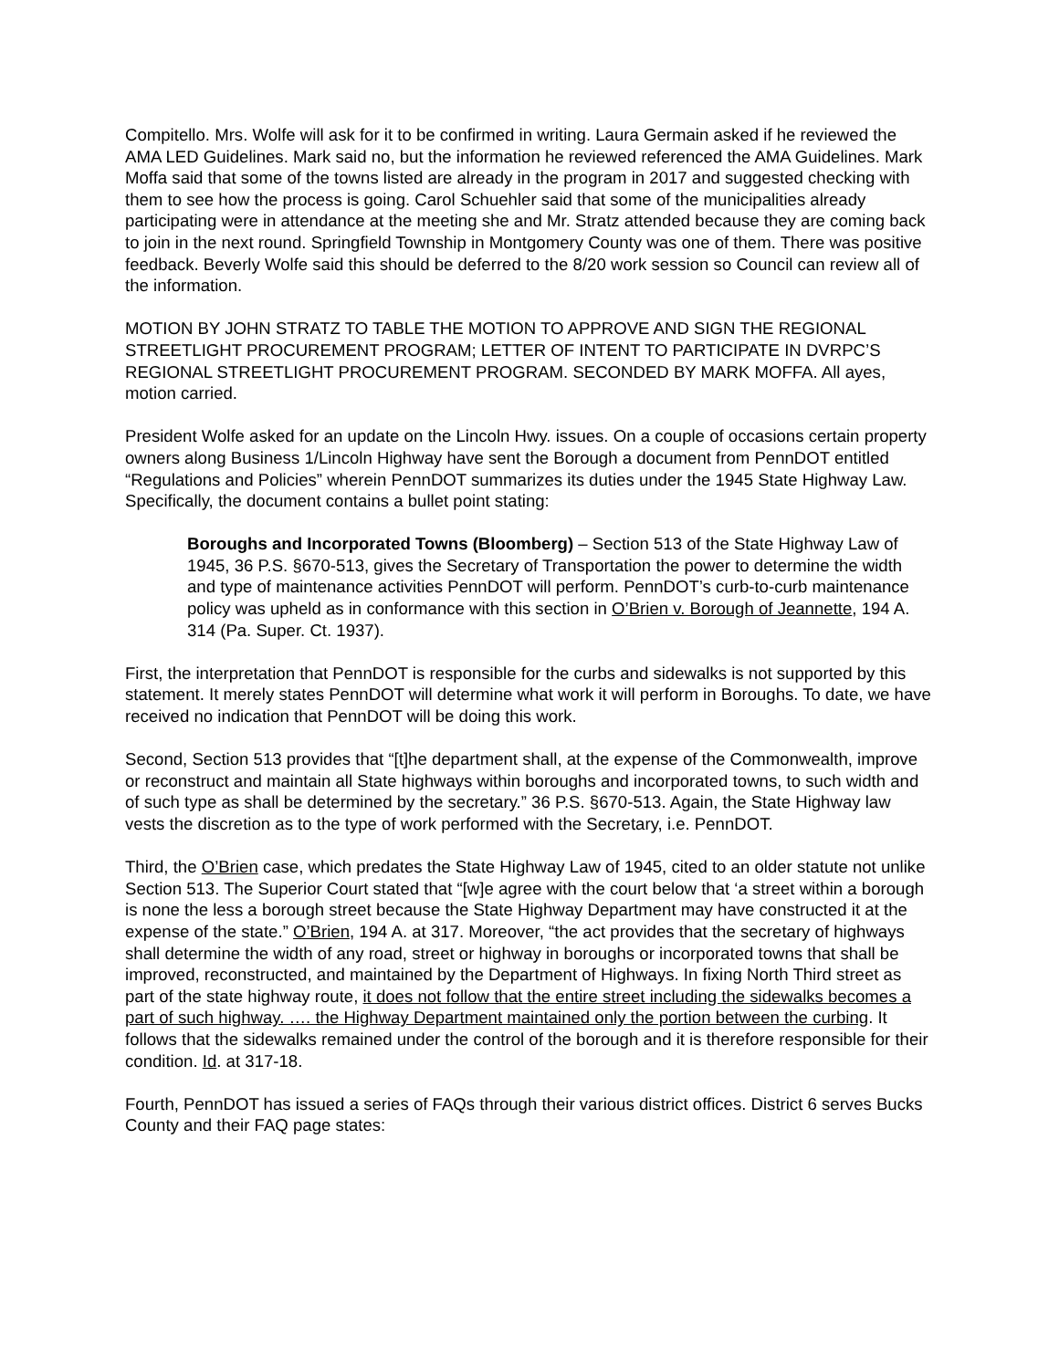Compitello. Mrs. Wolfe will ask for it to be confirmed in writing. Laura Germain asked if he reviewed the AMA LED Guidelines. Mark said no, but the information he reviewed referenced the AMA Guidelines. Mark Moffa said that some of the towns listed are already in the program in 2017 and suggested checking with them to see how the process is going. Carol Schuehler said that some of the municipalities already participating were in attendance at the meeting she and Mr. Stratz attended because they are coming back to join in the next round. Springfield Township in Montgomery County was one of them. There was positive feedback. Beverly Wolfe said this should be deferred to the 8/20 work session so Council can review all of the information.
MOTION BY JOHN STRATZ TO TABLE THE MOTION TO APPROVE AND SIGN THE REGIONAL STREETLIGHT PROCUREMENT PROGRAM; LETTER OF INTENT TO PARTICIPATE IN DVRPC’S REGIONAL STREETLIGHT PROCUREMENT PROGRAM. SECONDED BY MARK MOFFA. All ayes, motion carried.
President Wolfe asked for an update on the Lincoln Hwy. issues. On a couple of occasions certain property owners along Business 1/Lincoln Highway have sent the Borough a document from PennDOT entitled “Regulations and Policies” wherein PennDOT summarizes its duties under the 1945 State Highway Law. Specifically, the document contains a bullet point stating:
Boroughs and Incorporated Towns (Bloomberg) – Section 513 of the State Highway Law of 1945, 36 P.S. §670-513, gives the Secretary of Transportation the power to determine the width and type of maintenance activities PennDOT will perform. PennDOT’s curb-to-curb maintenance policy was upheld as in conformance with this section in O’Brien v. Borough of Jeannette, 194 A. 314 (Pa. Super. Ct. 1937).
First, the interpretation that PennDOT is responsible for the curbs and sidewalks is not supported by this statement. It merely states PennDOT will determine what work it will perform in Boroughs. To date, we have received no indication that PennDOT will be doing this work.
Second, Section 513 provides that “[t]he department shall, at the expense of the Commonwealth, improve or reconstruct and maintain all State highways within boroughs and incorporated towns, to such width and of such type as shall be determined by the secretary.” 36 P.S. §670-513. Again, the State Highway law vests the discretion as to the type of work performed with the Secretary, i.e. PennDOT.
Third, the O’Brien case, which predates the State Highway Law of 1945, cited to an older statute not unlike Section 513. The Superior Court stated that “[w]e agree with the court below that ‘a street within a borough is none the less a borough street because the State Highway Department may have constructed it at the expense of the state.” O’Brien, 194 A. at 317. Moreover, “the act provides that the secretary of highways shall determine the width of any road, street or highway in boroughs or incorporated towns that shall be improved, reconstructed, and maintained by the Department of Highways. In fixing North Third street as part of the state highway route, it does not follow that the entire street including the sidewalks becomes a part of such highway. …. the Highway Department maintained only the portion between the curbing. It follows that the sidewalks remained under the control of the borough and it is therefore responsible for their condition. Id. at 317-18.
Fourth, PennDOT has issued a series of FAQs through their various district offices. District 6 serves Bucks County and their FAQ page states: